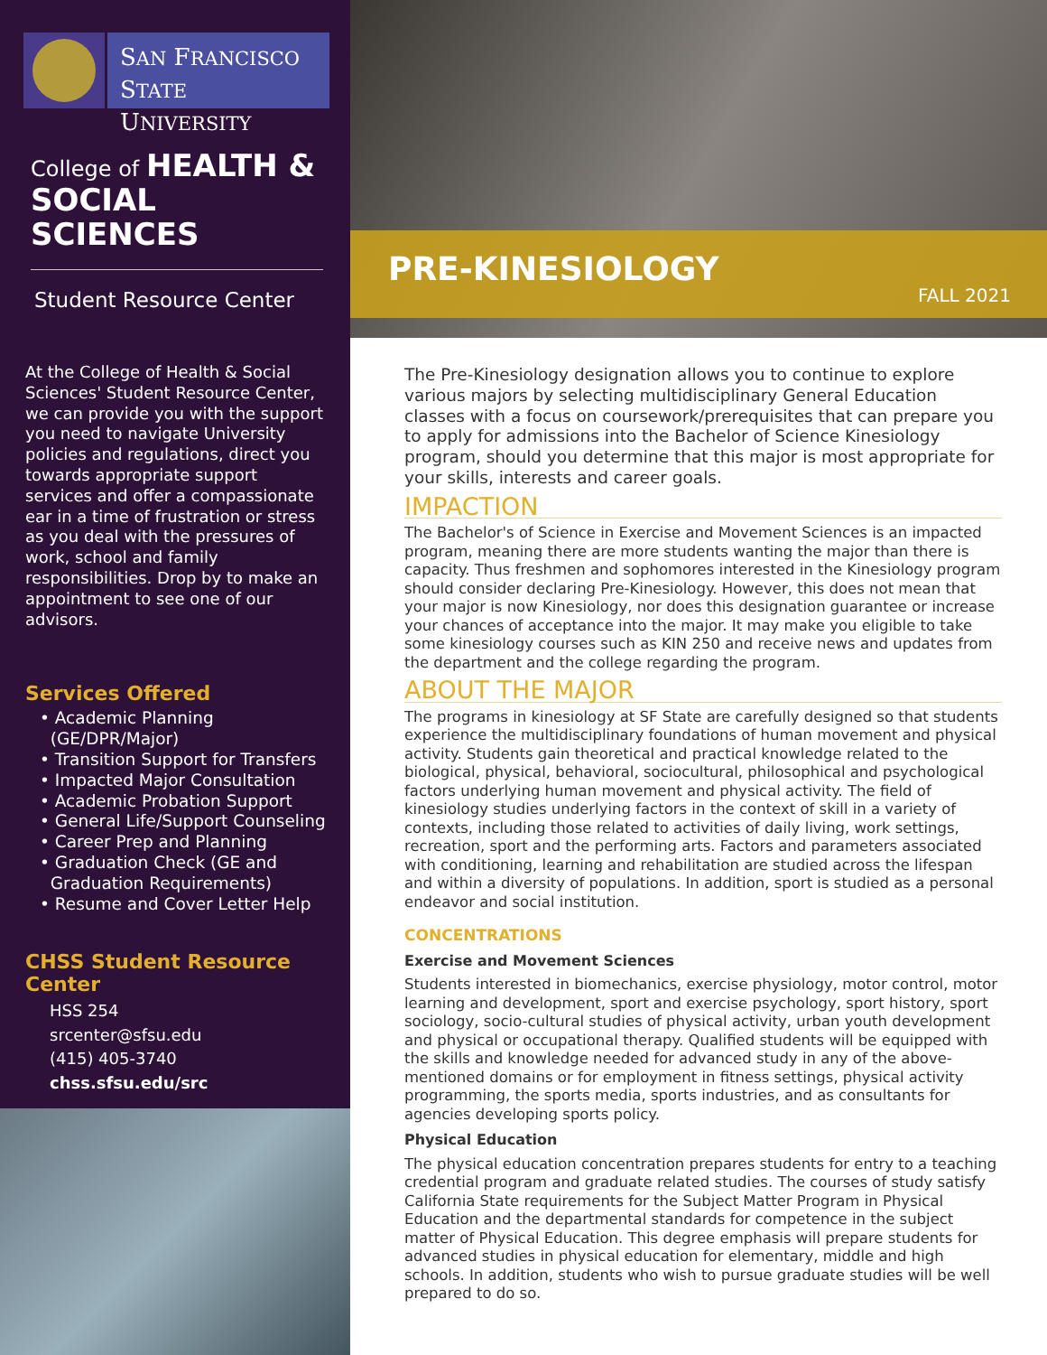SAN FRANCISCO
STATE UNIVERSITY
College of HEALTH &
SOCIAL SCIENCES
Student Resource Center
At the College of Health & Social Sciences' Student Resource Center, we can provide you with the support you need to navigate University policies and regulations, direct you towards appropriate support services and offer a compassionate ear in a time of frustration or stress as you deal with the pressures of work, school and family responsibilities. Drop by to make an appointment to see one of our advisors.
Services Offered
• Academic Planning
(GE/DPR/Major)
• Transition Support for Transfers
• Impacted Major Consultation
• Academic Probation Support
• General Life/Support Counseling
• Career Prep and Planning
• Graduation Check (GE and
Graduation Requirements)
• Resume and Cover Letter Help
CHSS Student Resource Center
HSS 254
srcenter@sfsu.edu
(415) 405-3740
chss.sfsu.edu/src
PRE-KINESIOLOGY
FALL 2021
The Pre-Kinesiology designation allows you to continue to explore various majors by selecting multidisciplinary General Education classes with a focus on coursework/prerequisites that can prepare you to apply for admissions into the Bachelor of Science Kinesiology program, should you determine that this major is most appropriate for your skills, interests and career goals.
IMPACTION
The Bachelor's of Science in Exercise and Movement Sciences is an impacted program, meaning there are more students wanting the major than there is capacity. Thus freshmen and sophomores interested in the Kinesiology program should consider declaring Pre-Kinesiology. However, this does not mean that your major is now Kinesiology, nor does this designation guarantee or increase your chances of acceptance into the major. It may make you eligible to take some kinesiology courses such as KIN 250 and receive news and updates from the department and the college regarding the program.
ABOUT THE MAJOR
The programs in kinesiology at SF State are carefully designed so that students experience the multidisciplinary foundations of human movement and physical activity. Students gain theoretical and practical knowledge related to the biological, physical, behavioral, sociocultural, philosophical and psychological factors underlying human movement and physical activity. The field of kinesiology studies underlying factors in the context of skill in a variety of contexts, including those related to activities of daily living, work settings, recreation, sport and the performing arts. Factors and parameters associated with conditioning, learning and rehabilitation are studied across the lifespan and within a diversity of populations. In addition, sport is studied as a personal endeavor and social institution.
CONCENTRATIONS
Exercise and Movement Sciences
Students interested in biomechanics, exercise physiology, motor control, motor learning and development, sport and exercise psychology, sport history, sport sociology, socio-cultural studies of physical activity, urban youth development and physical or occupational therapy. Qualified students will be equipped with the skills and knowledge needed for advanced study in any of the above-mentioned domains or for employment in fitness settings, physical activity programming, the sports media, sports industries, and as consultants for agencies developing sports policy.
Physical Education
The physical education concentration prepares students for entry to a teaching credential program and graduate related studies. The courses of study satisfy California State requirements for the Subject Matter Program in Physical Education and the departmental standards for competence in the subject matter of Physical Education. This degree emphasis will prepare students for advanced studies in physical education for elementary, middle and high schools. In addition, students who wish to pursue graduate studies will be well prepared to do so.